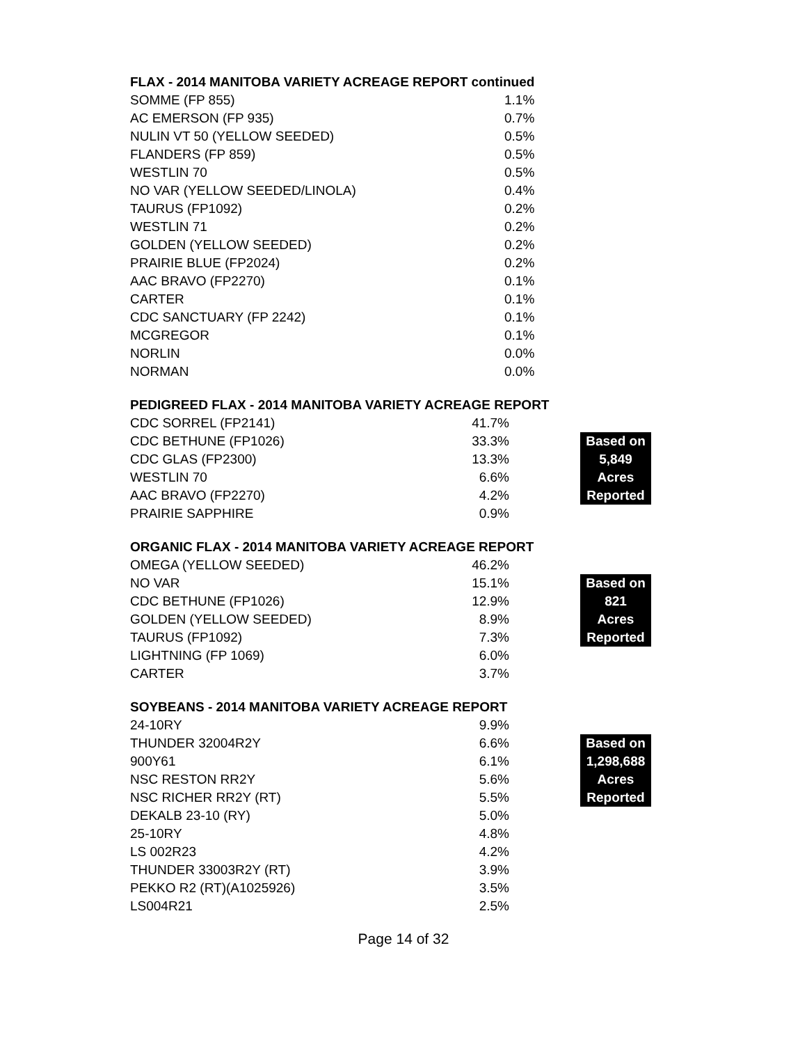| FLAX - 2014 MANITOBA VARIETY ACREAGE REPORT continued | |
| --- | --- |
| SOMME (FP 855) | 1.1% |
| AC EMERSON (FP 935) | 0.7% |
| NULIN VT 50 (YELLOW SEEDED) | 0.5% |
| FLANDERS (FP 859) | 0.5% |
| WESTLIN 70 | 0.5% |
| NO VAR (YELLOW SEEDED/LINOLA) | 0.4% |
| TAURUS (FP1092) | 0.2% |
| WESTLIN 71 | 0.2% |
| GOLDEN (YELLOW SEEDED) | 0.2% |
| PRAIRIE BLUE (FP2024) | 0.2% |
| AAC BRAVO (FP2270) | 0.1% |
| CARTER | 0.1% |
| CDC SANCTUARY (FP 2242) | 0.1% |
| MCGREGOR | 0.1% |
| NORLIN | 0.0% |
| NORMAN | 0.0% |
| PEDIGREED FLAX - 2014 MANITOBA VARIETY ACREAGE REPORT | | | |
| --- | --- | --- | --- |
| CDC SORREL (FP2141) | 41.7% | | |
| CDC BETHUNE (FP1026) | 33.3% | | Based on |
| CDC GLAS (FP2300) | 13.3% | | 5,849 |
| WESTLIN 70 | 6.6% | | Acres |
| AAC BRAVO (FP2270) | 4.2% | | Reported |
| PRAIRIE SAPPHIRE | 0.9% | | |
| ORGANIC FLAX - 2014 MANITOBA VARIETY ACREAGE REPORT | | | |
| --- | --- | --- | --- |
| OMEGA (YELLOW SEEDED) | 46.2% | | |
| NO VAR | 15.1% | | Based on |
| CDC BETHUNE (FP1026) | 12.9% | | 821 |
| GOLDEN (YELLOW SEEDED) | 8.9% | | Acres |
| TAURUS (FP1092) | 7.3% | | Reported |
| LIGHTNING (FP 1069) | 6.0% | | |
| CARTER | 3.7% | | |
| SOYBEANS - 2014 MANITOBA VARIETY ACREAGE REPORT | | | |
| --- | --- | --- | --- |
| 24-10RY | 9.9% | | |
| THUNDER 32004R2Y | 6.6% | | Based on |
| 900Y61 | 6.1% | | 1,298,688 |
| NSC RESTON RR2Y | 5.6% | | Acres |
| NSC RICHER RR2Y (RT) | 5.5% | | Reported |
| DEKALB 23-10 (RY) | 5.0% | | |
| 25-10RY | 4.8% | | |
| LS 002R23 | 4.2% | | |
| THUNDER 33003R2Y (RT) | 3.9% | | |
| PEKKO R2 (RT)(A1025926) | 3.5% | | |
| LS004R21 | 2.5% | | |
Page 14 of 32